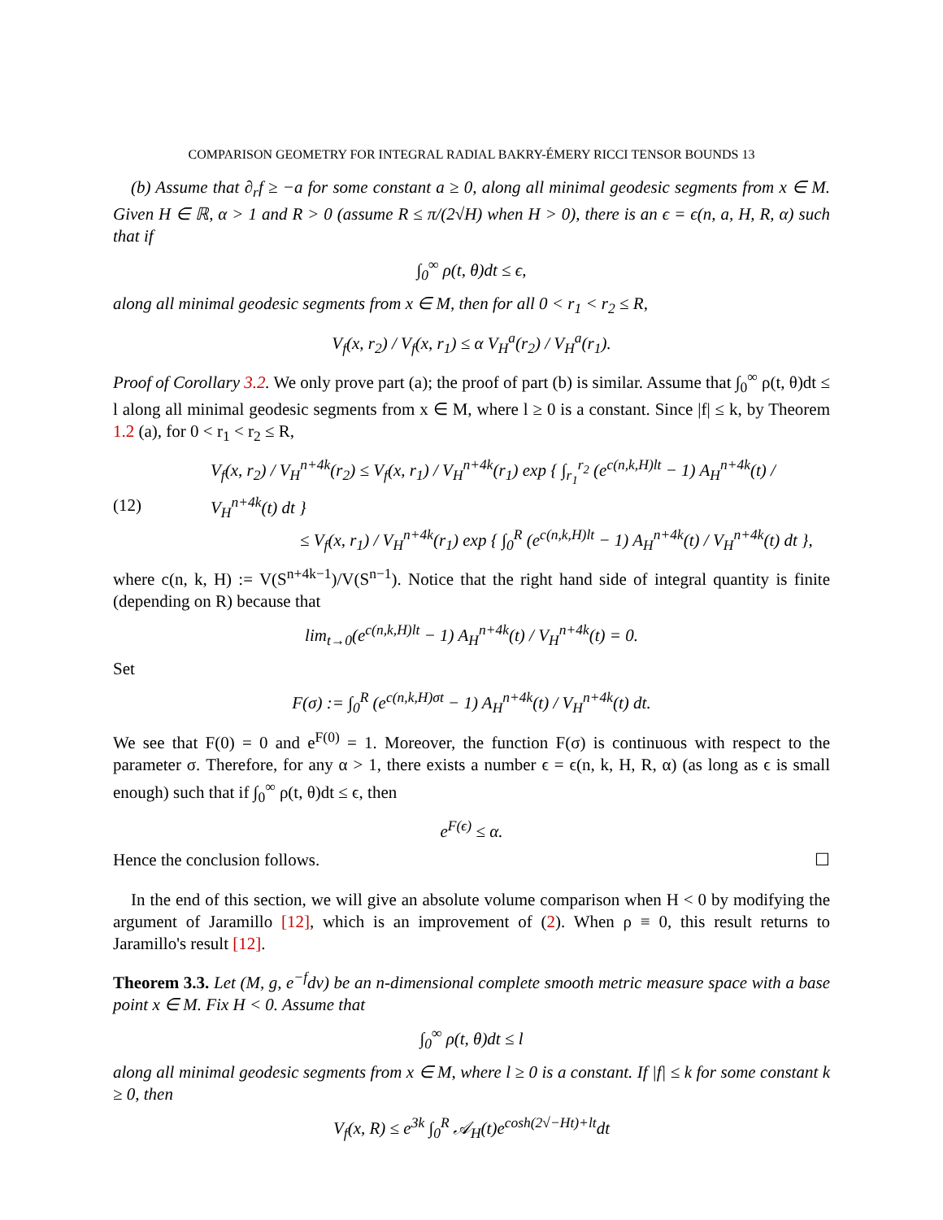COMPARISON GEOMETRY FOR INTEGRAL RADIAL BAKRY-ÉMERY RICCI TENSOR BOUNDS 13
(b) Assume that ∂<sub>r</sub>f ≥ −a for some constant a ≥ 0, along all minimal geodesic segments from x ∈ M. Given H ∈ ℝ, α > 1 and R > 0 (assume R ≤ π/(2√H) when H > 0), there is an ϵ = ϵ(n, a, H, R, α) such that if
∫<sub>0</sub><sup>∞</sup> ρ(t, θ)dt ≤ ϵ,
along all minimal geodesic segments from x ∈ M, then for all 0 < r<sub>1</sub> < r<sub>2</sub> ≤ R,
V<sub>f</sub>(x, r<sub>2</sub>) / V<sub>f</sub>(x, r<sub>1</sub>) ≤ α V<sub>H</sub><sup>a</sup>(r<sub>2</sub>) / V<sub>H</sub><sup>a</sup>(r<sub>1</sub>).
Proof of Corollary 3.2. We only prove part (a); the proof of part (b) is similar. Assume that ∫<sub>0</sub><sup>∞</sup> ρ(t, θ)dt ≤ l along all minimal geodesic segments from x ∈ M, where l ≥ 0 is a constant. Since |f| ≤ k, by Theorem 1.2 (a), for 0 < r<sub>1</sub> < r<sub>2</sub> ≤ R,
(12)
V<sub>f</sub>(x, r<sub>2</sub>) / V<sub>H</sub><sup>n+4k</sup>(r<sub>2</sub>) ≤ V<sub>f</sub>(x, r<sub>1</sub>) / V<sub>H</sub><sup>n+4k</sup>(r<sub>1</sub>) exp { ∫<sub>r<sub>1</sub></sub><sup>r<sub>2</sub></sup> (e<sup>c(n,k,H)lt</sup> − 1) A<sub>H</sub><sup>n+4k</sup>(t) / V<sub>H</sub><sup>n+4k</sup>(t) dt }
≤ V<sub>f</sub>(x, r<sub>1</sub>) / V<sub>H</sub><sup>n+4k</sup>(r<sub>1</sub>) exp { ∫<sub>0</sub><sup>R</sup> (e<sup>c(n,k,H)lt</sup> − 1) A<sub>H</sub><sup>n+4k</sup>(t) / V<sub>H</sub><sup>n+4k</sup>(t) dt },
where c(n, k, H) := V(S<sup>n+4k−1</sup>)/V(S<sup>n−1</sup>). Notice that the right hand side of integral quantity is finite (depending on R) because that
lim<sub>t→0</sub>(e<sup>c(n,k,H)lt</sup> − 1) A<sub>H</sub><sup>n+4k</sup>(t) / V<sub>H</sub><sup>n+4k</sup>(t) = 0.
Set
F(σ) := ∫<sub>0</sub><sup>R</sup> (e<sup>c(n,k,H)σt</sup> − 1) A<sub>H</sub><sup>n+4k</sup>(t) / V<sub>H</sub><sup>n+4k</sup>(t) dt.
We see that F(0) = 0 and e<sup>F(0)</sup> = 1. Moreover, the function F(σ) is continuous with respect to the parameter σ. Therefore, for any α > 1, there exists a number ϵ = ϵ(n, k, H, R, α) (as long as ϵ is small enough) such that if ∫<sub>0</sub><sup>∞</sup> ρ(t, θ)dt ≤ ϵ, then
e<sup>F(ϵ)</sup> ≤ α.
Hence the conclusion follows. ☐
In the end of this section, we will give an absolute volume comparison when H < 0 by modifying the argument of Jaramillo [12], which is an improvement of (2). When ρ ≡ 0, this result returns to Jaramillo's result [12].
Theorem 3.3. Let (M, g, e<sup>−f</sup>dv) be an n-dimensional complete smooth metric measure space with a base point x ∈ M. Fix H < 0. Assume that
∫<sub>0</sub><sup>∞</sup> ρ(t, θ)dt ≤ l
along all minimal geodesic segments from x ∈ M, where l ≥ 0 is a constant. If |f| ≤ k for some constant k ≥ 0, then
V<sub>f</sub>(x, R) ≤ e<sup>3k</sup> ∫<sub>0</sub><sup>R</sup> 𝒜<sub>H</sub>(t)e<sup>cosh(2√−Ht)+lt</sup>dt